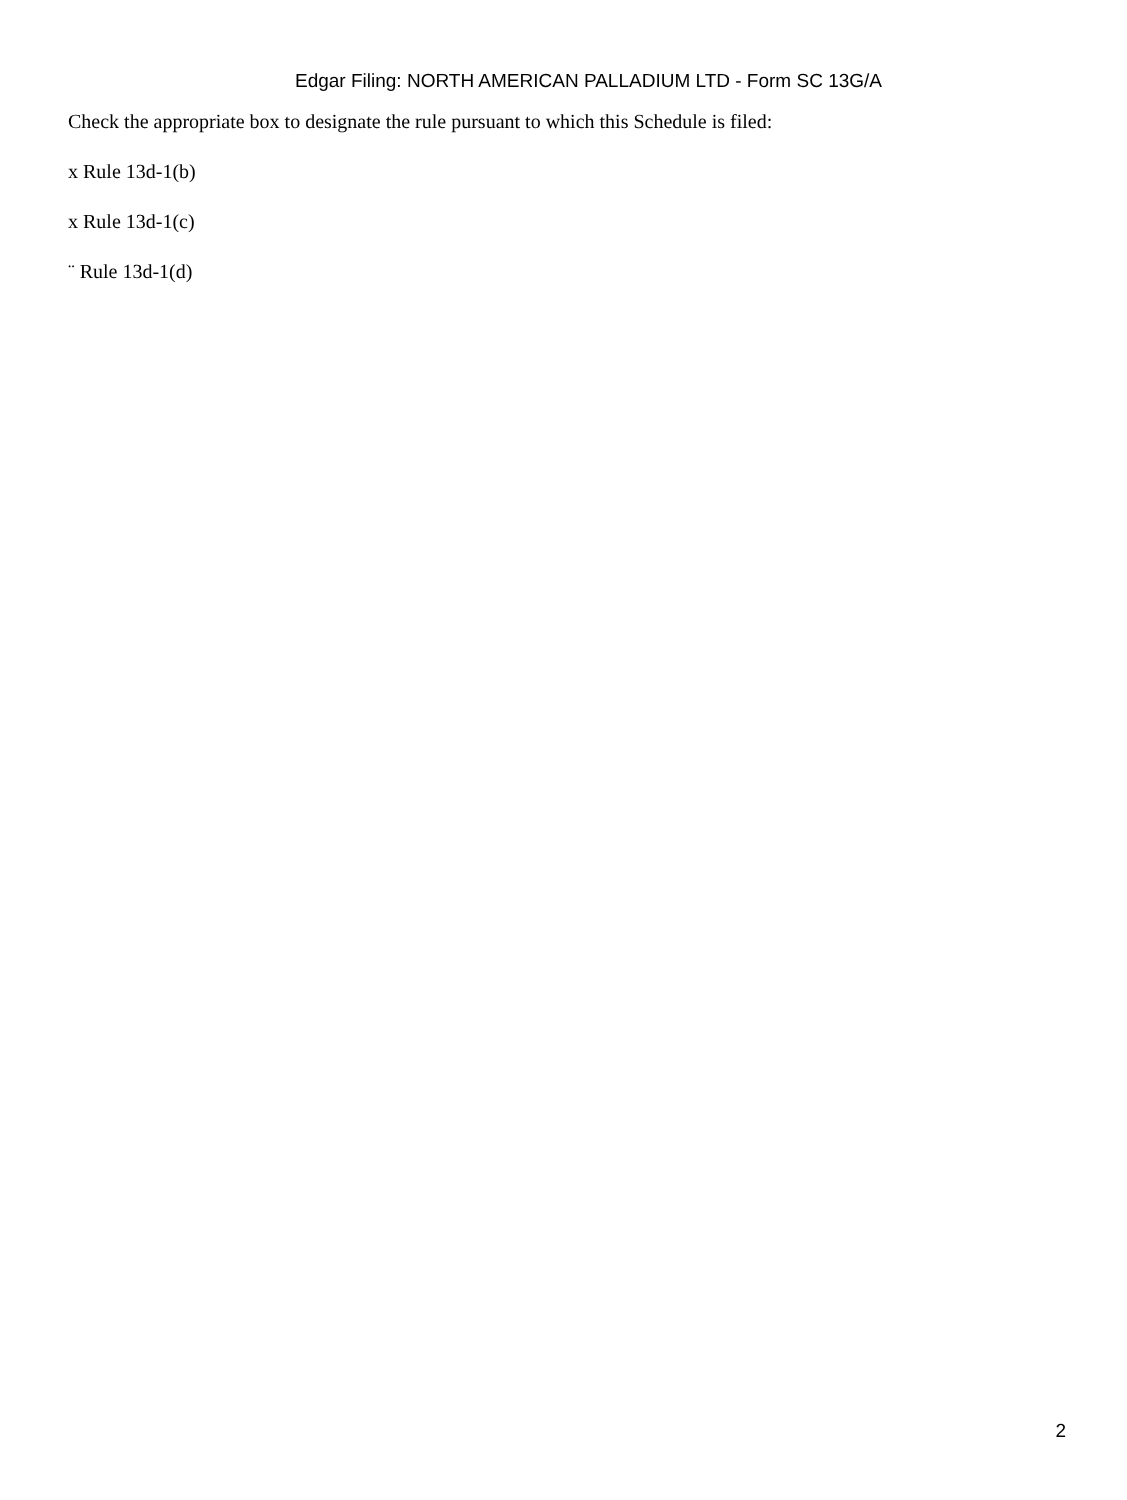Edgar Filing: NORTH AMERICAN PALLADIUM LTD - Form SC 13G/A
Check the appropriate box to designate the rule pursuant to which this Schedule is filed:
x Rule 13d-1(b)
x Rule 13d-1(c)
¨ Rule 13d-1(d)
2